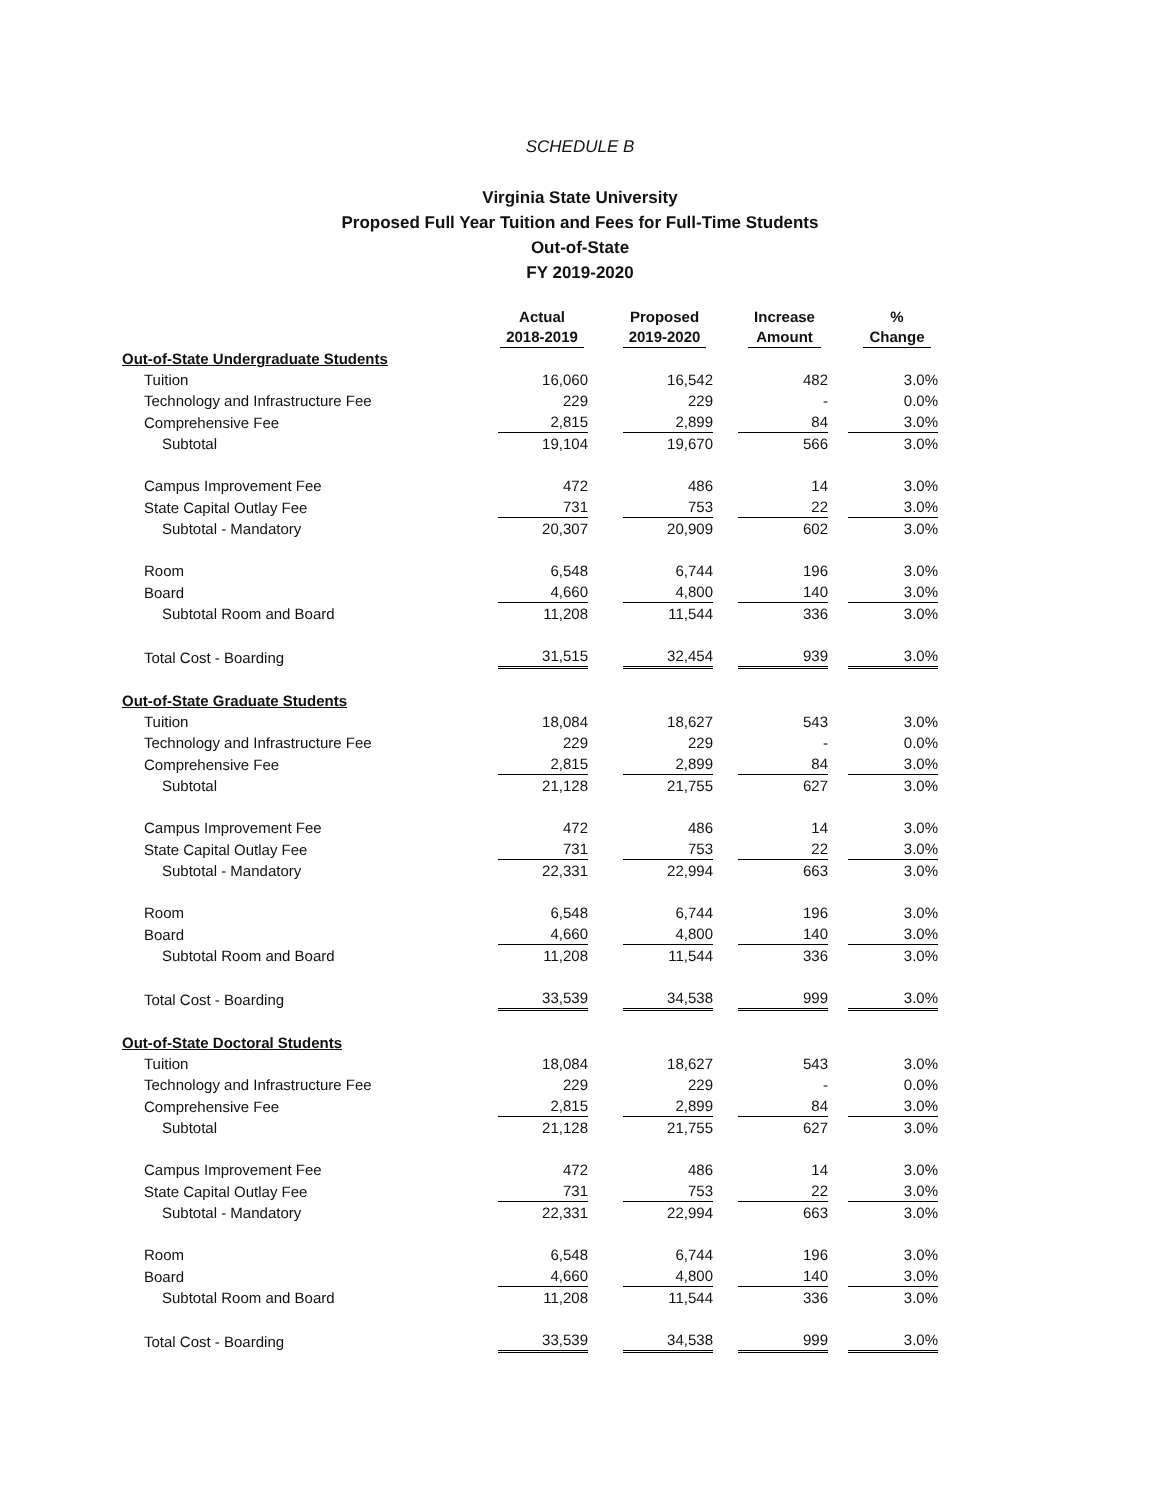SCHEDULE B
Virginia State University
Proposed Full Year Tuition and Fees for Full-Time Students
Out-of-State
FY 2019-2020
| | Actual 2018-2019 | Proposed 2019-2020 | Increase Amount | % Change |
| --- | --- | --- | --- | --- |
| Out-of-State Undergraduate Students | | | | |
| Tuition | 16,060 | 16,542 | 482 | 3.0% |
| Technology and Infrastructure Fee | 229 | 229 | - | 0.0% |
| Comprehensive Fee | 2,815 | 2,899 | 84 | 3.0% |
| Subtotal | 19,104 | 19,670 | 566 | 3.0% |
| Campus Improvement Fee | 472 | 486 | 14 | 3.0% |
| State Capital Outlay Fee | 731 | 753 | 22 | 3.0% |
| Subtotal - Mandatory | 20,307 | 20,909 | 602 | 3.0% |
| Room | 6,548 | 6,744 | 196 | 3.0% |
| Board | 4,660 | 4,800 | 140 | 3.0% |
| Subtotal Room and Board | 11,208 | 11,544 | 336 | 3.0% |
| Total Cost - Boarding | 31,515 | 32,454 | 939 | 3.0% |
| Out-of-State Graduate Students | | | | |
| Tuition | 18,084 | 18,627 | 543 | 3.0% |
| Technology and Infrastructure Fee | 229 | 229 | - | 0.0% |
| Comprehensive Fee | 2,815 | 2,899 | 84 | 3.0% |
| Subtotal | 21,128 | 21,755 | 627 | 3.0% |
| Campus Improvement Fee | 472 | 486 | 14 | 3.0% |
| State Capital Outlay Fee | 731 | 753 | 22 | 3.0% |
| Subtotal - Mandatory | 22,331 | 22,994 | 663 | 3.0% |
| Room | 6,548 | 6,744 | 196 | 3.0% |
| Board | 4,660 | 4,800 | 140 | 3.0% |
| Subtotal Room and Board | 11,208 | 11,544 | 336 | 3.0% |
| Total Cost - Boarding | 33,539 | 34,538 | 999 | 3.0% |
| Out-of-State Doctoral Students | | | | |
| Tuition | 18,084 | 18,627 | 543 | 3.0% |
| Technology and Infrastructure Fee | 229 | 229 | - | 0.0% |
| Comprehensive Fee | 2,815 | 2,899 | 84 | 3.0% |
| Subtotal | 21,128 | 21,755 | 627 | 3.0% |
| Campus Improvement Fee | 472 | 486 | 14 | 3.0% |
| State Capital Outlay Fee | 731 | 753 | 22 | 3.0% |
| Subtotal - Mandatory | 22,331 | 22,994 | 663 | 3.0% |
| Room | 6,548 | 6,744 | 196 | 3.0% |
| Board | 4,660 | 4,800 | 140 | 3.0% |
| Subtotal Room and Board | 11,208 | 11,544 | 336 | 3.0% |
| Total Cost - Boarding | 33,539 | 34,538 | 999 | 3.0% |